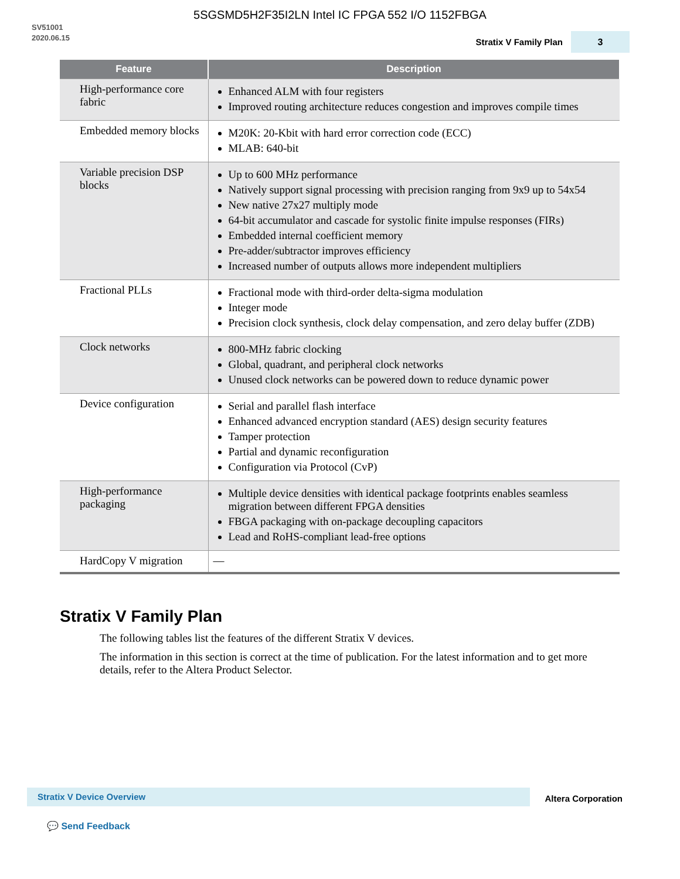5SGSMD5H2F35I2LN Intel IC FPGA 552 I/O 1152FBGA
SV51001
2020.06.15
Stratix V Family Plan
3
| Feature | Description |
| --- | --- |
| High-performance core fabric | Enhanced ALM with four registers Improved routing architecture reduces congestion and improves compile times |
| Embedded memory blocks | M20K: 20-Kbit with hard error correction code (ECC) MLAB: 640-bit |
| Variable precision DSP blocks | Up to 600 MHz performance Natively support signal processing with precision ranging from 9x9 up to 54x54 New native 27x27 multiply mode 64-bit accumulator and cascade for systolic finite impulse responses (FIRs) Embedded internal coefficient memory Pre-adder/subtractor improves efficiency Increased number of outputs allows more independent multipliers |
| Fractional PLLs | Fractional mode with third-order delta-sigma modulation Integer mode Precision clock synthesis, clock delay compensation, and zero delay buffer (ZDB) |
| Clock networks | 800-MHz fabric clocking Global, quadrant, and peripheral clock networks Unused clock networks can be powered down to reduce dynamic power |
| Device configuration | Serial and parallel flash interface Enhanced advanced encryption standard (AES) design security features Tamper protection Partial and dynamic reconfiguration Configuration via Protocol (CvP) |
| High-performance packaging | Multiple device densities with identical package footprints enables seamless migration between different FPGA densities FBGA packaging with on-package decoupling capacitors Lead and RoHS-compliant lead-free options |
| HardCopy V migration | — |
Stratix V Family Plan
The following tables list the features of the different Stratix V devices.
The information in this section is correct at the time of publication. For the latest information and to get more details, refer to the Altera Product Selector.
Stratix V Device Overview
Altera Corporation
💬 Send Feedback